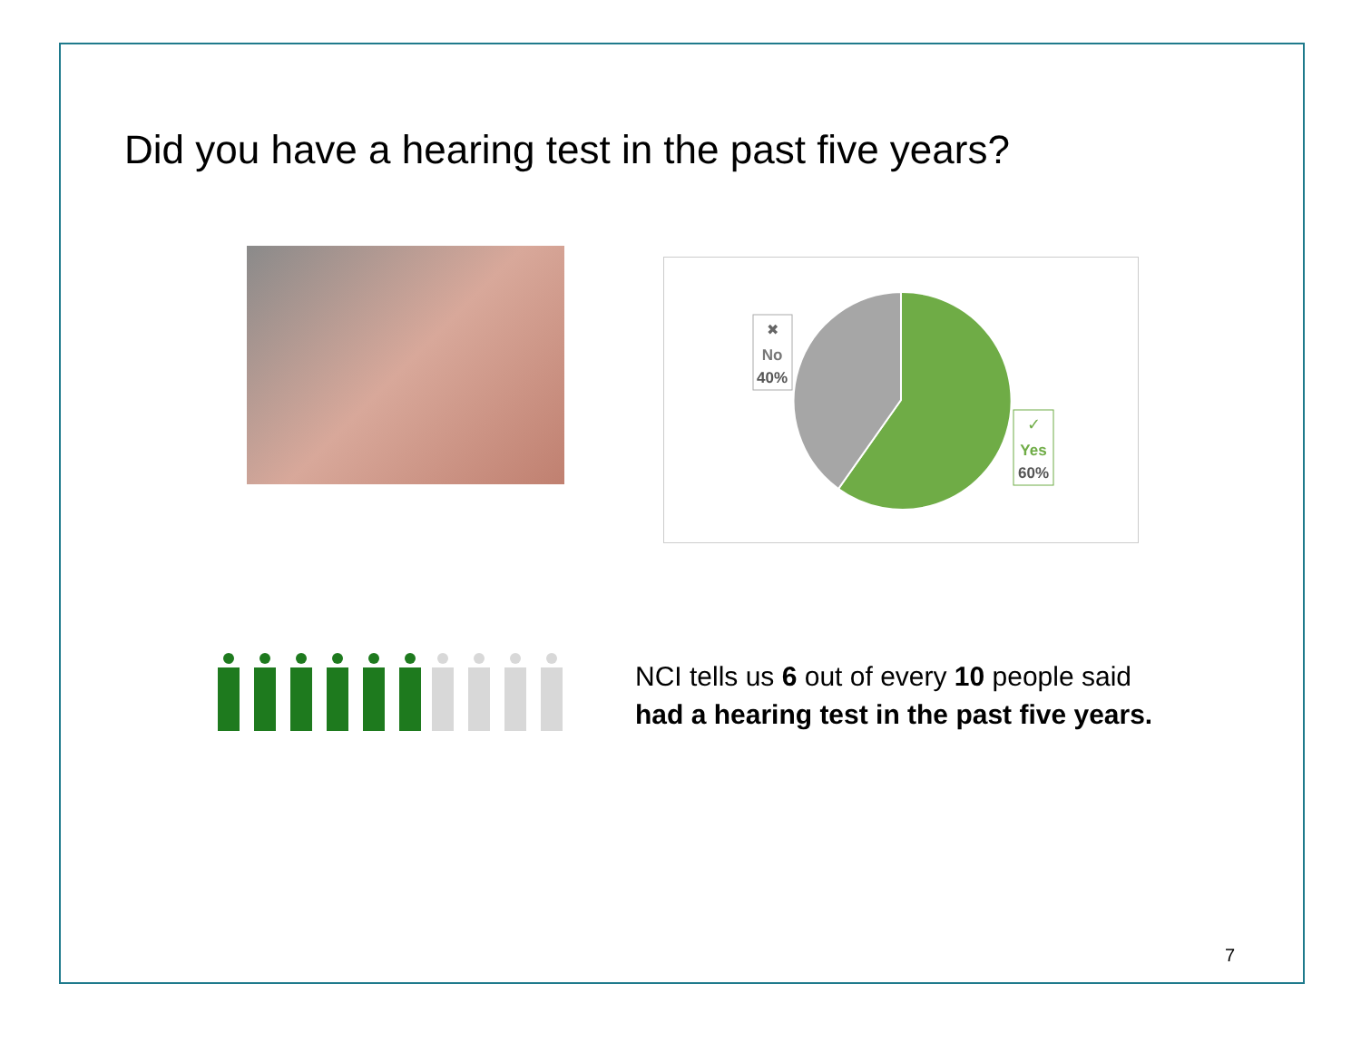Did you have a hearing test in the past five years?
✖
No
40%
✓
Yes
60%
NCI tells us 6 out of every 10 people said
had a hearing test in the past five years.
7